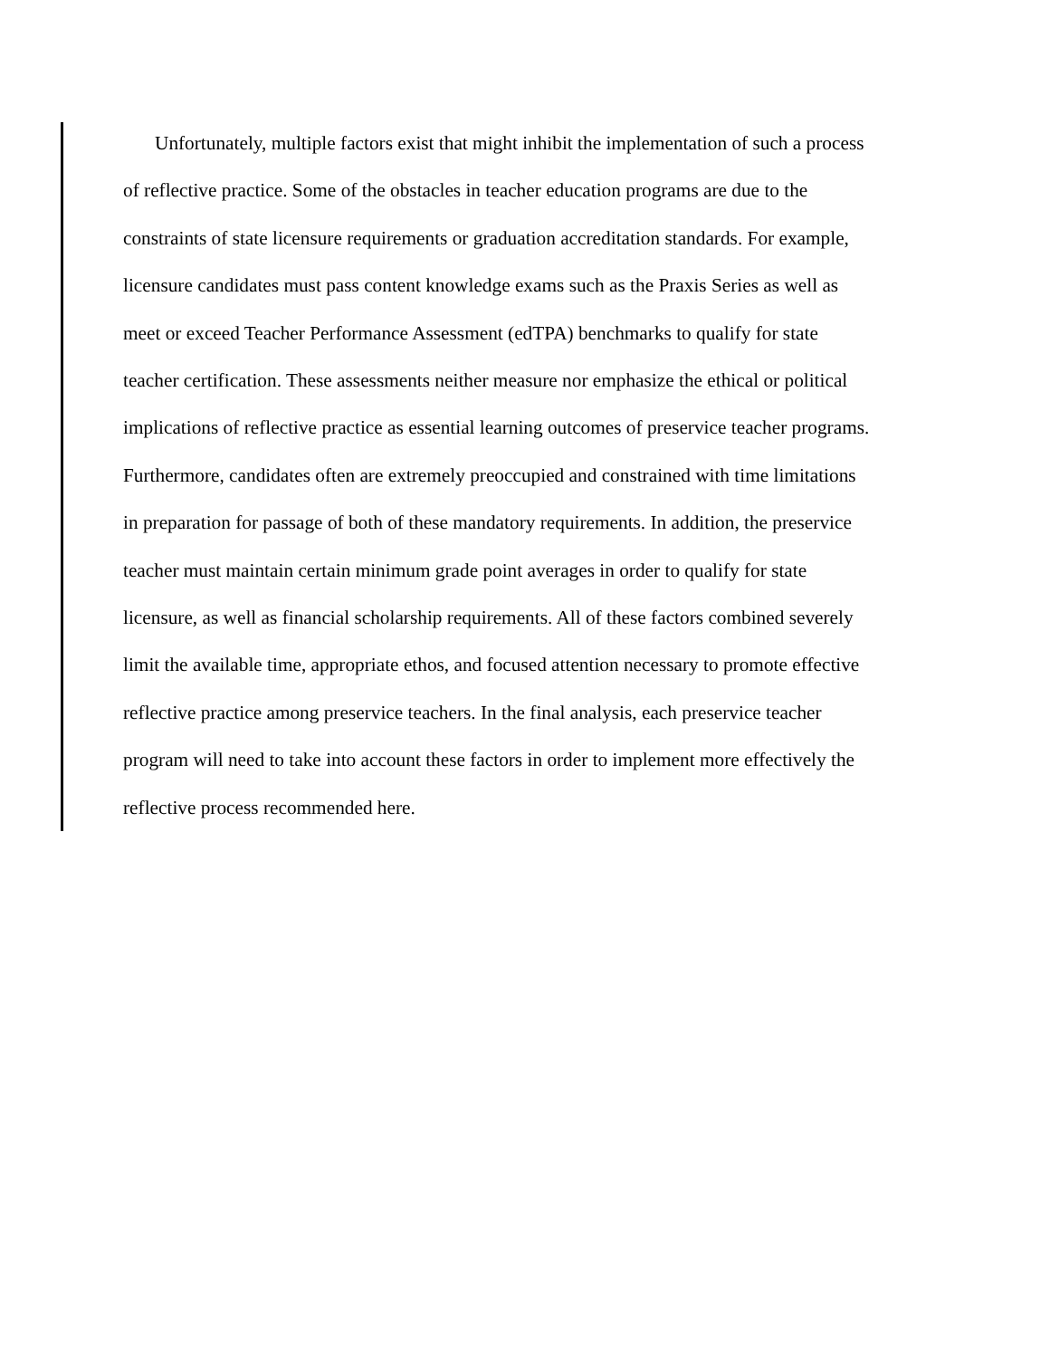Unfortunately, multiple factors exist that might inhibit the implementation of such a process
of reflective practice. Some of the obstacles in teacher education programs are due to the
constraints of state licensure requirements or graduation accreditation standards. For example,
licensure candidates must pass content knowledge exams such as the Praxis Series as well as
meet or exceed Teacher Performance Assessment (edTPA) benchmarks to qualify for state
teacher certification. These assessments neither measure nor emphasize the ethical or political
implications of reflective practice as essential learning outcomes of preservice teacher programs.
Furthermore, candidates often are extremely preoccupied and constrained with time limitations
in preparation for passage of both of these mandatory requirements. In addition, the preservice
teacher must maintain certain minimum grade point averages in order to qualify for state
licensure, as well as financial scholarship requirements. All of these factors combined severely
limit the available time, appropriate ethos, and focused attention necessary to promote effective
reflective practice among preservice teachers. In the final analysis, each preservice teacher
program will need to take into account these factors in order to implement more effectively the
reflective process recommended here.